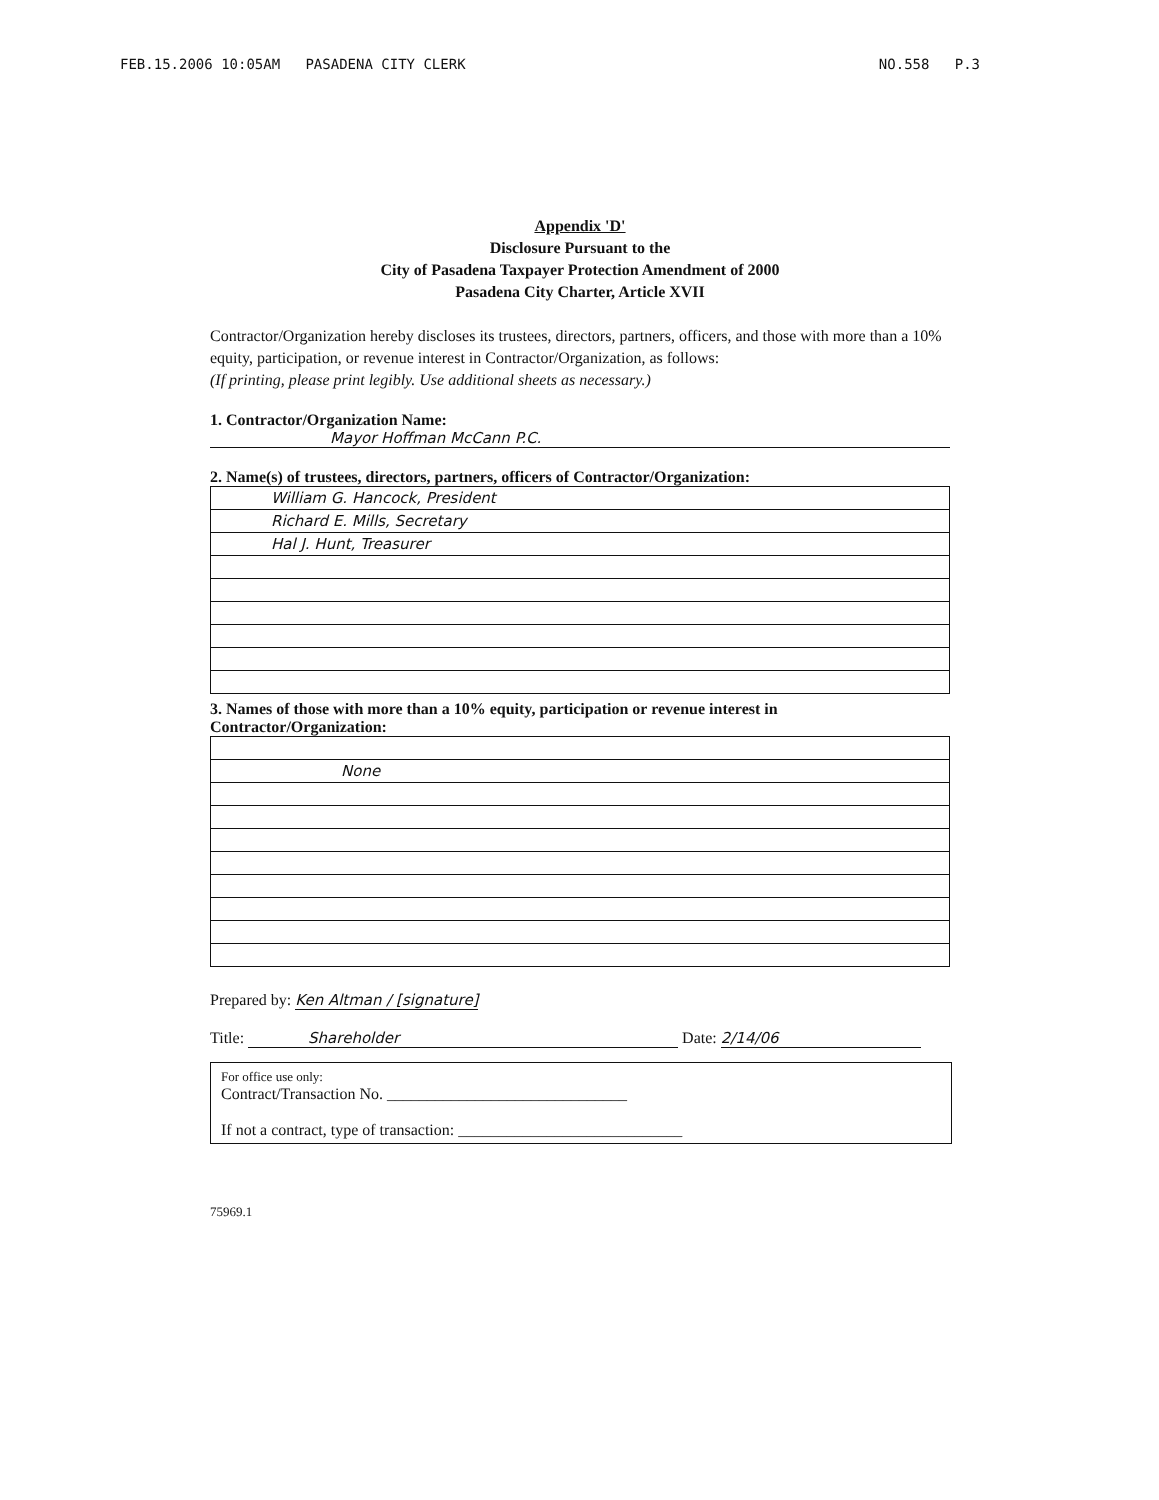FEB.15.2006 10:05AM PASADENA CITY CLERK NO.558 P.3
Appendix 'D'
Disclosure Pursuant to the
City of Pasadena Taxpayer Protection Amendment of 2000
Pasadena City Charter, Article XVII
Contractor/Organization hereby discloses its trustees, directors, partners, officers, and those with more than a 10% equity, participation, or revenue interest in Contractor/Organization, as follows:
(If printing, please print legibly. Use additional sheets as necessary.)
1. Contractor/Organization Name:
Mayor Hoffman McCann P.C.
2. Name(s) of trustees, directors, partners, officers of Contractor/Organization:
| William G. Hancock, President |
| Richard E. Mills, Secretary |
| Hal J. Hunt, Treasurer |
3. Names of those with more than a 10% equity, participation or revenue interest in Contractor/Organization:
| None |
Prepared by: Ken Altman / [signature]
Title: Shareholder Date: 2/14/06
For office use only:
Contract/Transaction No. ______________________________
If not a contract, type of transaction: ____________________________
75969.1